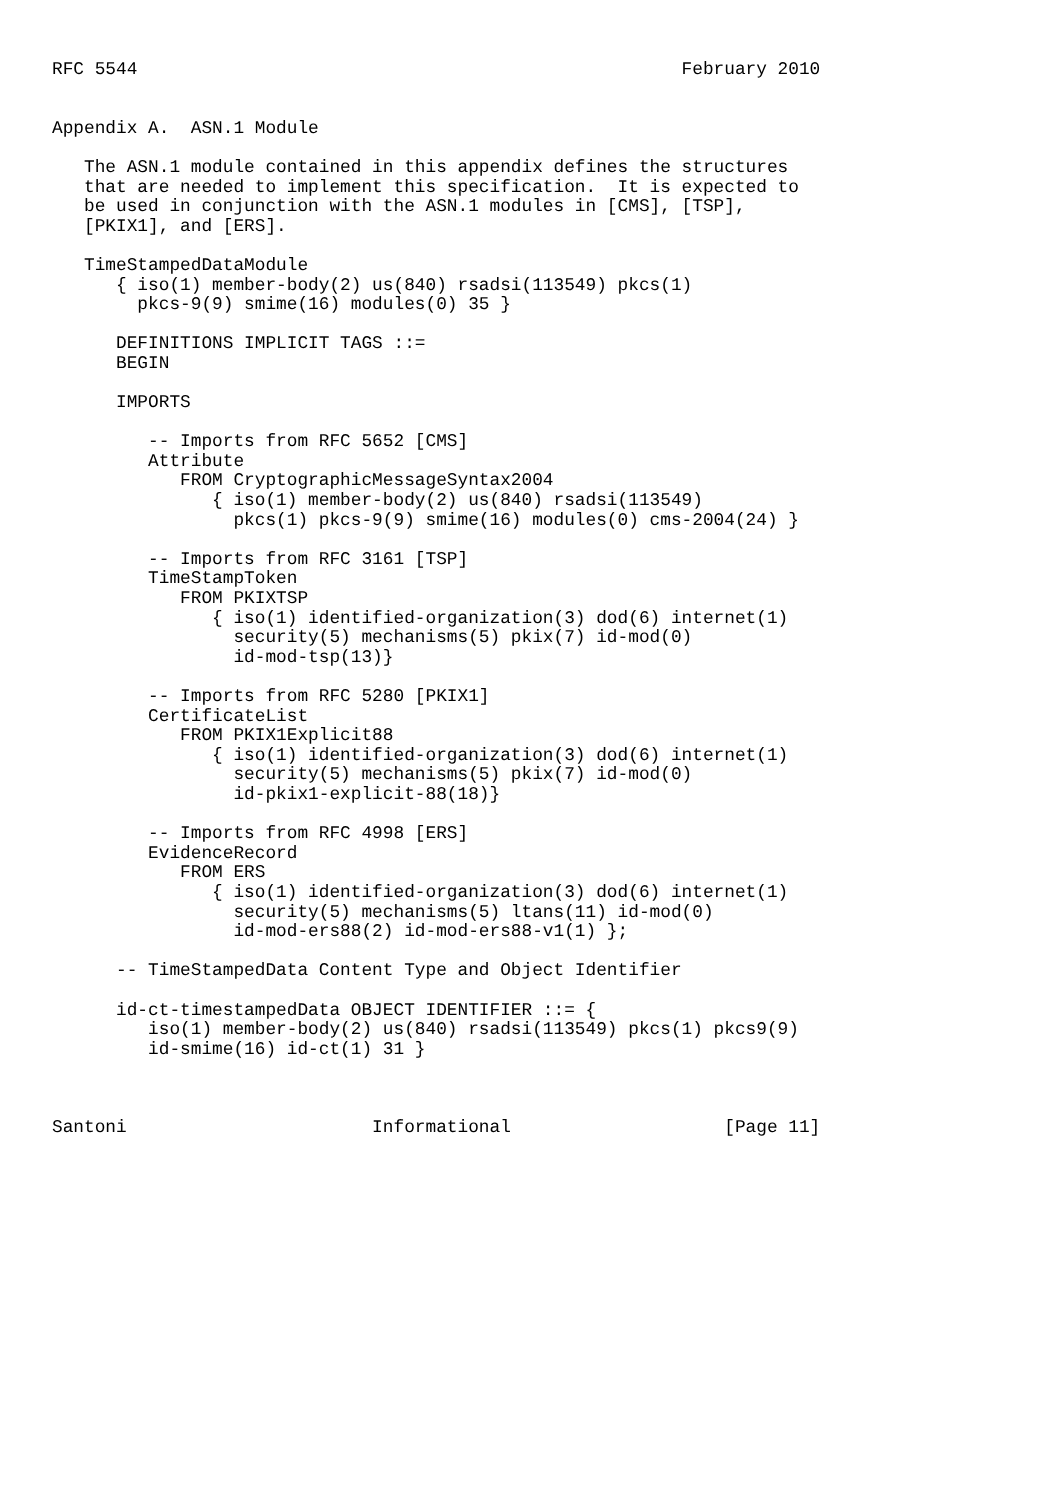RFC 5544                                                   February 2010


Appendix A.  ASN.1 Module

   The ASN.1 module contained in this appendix defines the structures
   that are needed to implement this specification.  It is expected to
   be used in conjunction with the ASN.1 modules in [CMS], [TSP],
   [PKIX1], and [ERS].

   TimeStampedDataModule
      { iso(1) member-body(2) us(840) rsadsi(113549) pkcs(1)
        pkcs-9(9) smime(16) modules(0) 35 }

      DEFINITIONS IMPLICIT TAGS ::=
      BEGIN

      IMPORTS

         -- Imports from RFC 5652 [CMS]
         Attribute
            FROM CryptographicMessageSyntax2004
               { iso(1) member-body(2) us(840) rsadsi(113549)
                 pkcs(1) pkcs-9(9) smime(16) modules(0) cms-2004(24) }

         -- Imports from RFC 3161 [TSP]
         TimeStampToken
            FROM PKIXTSP
               { iso(1) identified-organization(3) dod(6) internet(1)
                 security(5) mechanisms(5) pkix(7) id-mod(0)
                 id-mod-tsp(13)}

         -- Imports from RFC 5280 [PKIX1]
         CertificateList
            FROM PKIX1Explicit88
               { iso(1) identified-organization(3) dod(6) internet(1)
                 security(5) mechanisms(5) pkix(7) id-mod(0)
                 id-pkix1-explicit-88(18)}

         -- Imports from RFC 4998 [ERS]
         EvidenceRecord
            FROM ERS
               { iso(1) identified-organization(3) dod(6) internet(1)
                 security(5) mechanisms(5) ltans(11) id-mod(0)
                 id-mod-ers88(2) id-mod-ers88-v1(1) };

      -- TimeStampedData Content Type and Object Identifier

      id-ct-timestampedData OBJECT IDENTIFIER ::= {
         iso(1) member-body(2) us(840) rsadsi(113549) pkcs(1) pkcs9(9)
         id-smime(16) id-ct(1) 31 }



Santoni                       Informational                    [Page 11]